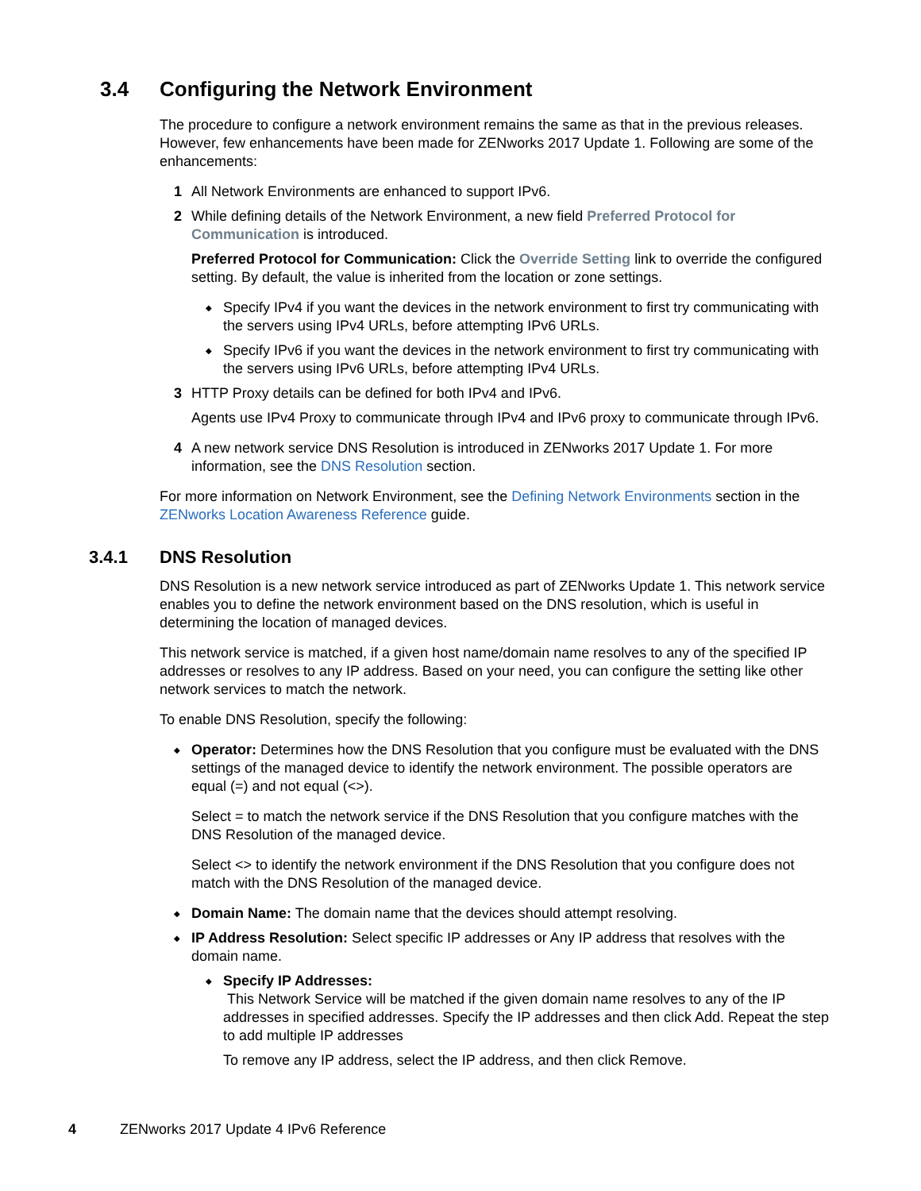3.4 Configuring the Network Environment
The procedure to configure a network environment remains the same as that in the previous releases. However, few enhancements have been made for ZENworks 2017 Update 1. Following are some of the enhancements:
1 All Network Environments are enhanced to support IPv6.
2 While defining details of the Network Environment, a new field Preferred Protocol for Communication is introduced.
Preferred Protocol for Communication: Click the Override Setting link to override the configured setting. By default, the value is inherited from the location or zone settings.
◆
Specify IPv4 if you want the devices in the network environment to first try communicating with the servers using IPv4 URLs, before attempting IPv6 URLs.
◆
Specify IPv6 if you want the devices in the network environment to first try communicating with the servers using IPv6 URLs, before attempting IPv4 URLs.
3 HTTP Proxy details can be defined for both IPv4 and IPv6.
Agents use IPv4 Proxy to communicate through IPv4 and IPv6 proxy to communicate through IPv6.
4 A new network service DNS Resolution is introduced in ZENworks 2017 Update 1. For more information, see the DNS Resolution section.
For more information on Network Environment, see the Defining Network Environments section in the ZENworks Location Awareness Reference guide.
3.4.1 DNS Resolution
DNS Resolution is a new network service introduced as part of ZENworks Update 1. This network service enables you to define the network environment based on the DNS resolution, which is useful in determining the location of managed devices.
This network service is matched, if a given host name/domain name resolves to any of the specified IP addresses or resolves to any IP address. Based on your need, you can configure the setting like other network services to match the network.
To enable DNS Resolution, specify the following:
◆
Operator: Determines how the DNS Resolution that you configure must be evaluated with the DNS settings of the managed device to identify the network environment. The possible operators are equal (=) and not equal (<>).
Select = to match the network service if the DNS Resolution that you configure matches with the DNS Resolution of the managed device.
Select <> to identify the network environment if the DNS Resolution that you configure does not match with the DNS Resolution of the managed device.
◆
Domain Name: The domain name that the devices should attempt resolving.
◆
IP Address Resolution: Select specific IP addresses or Any IP address that resolves with the domain name.
◆
Specify IP Addresses:
This Network Service will be matched if the given domain name resolves to any of the IP addresses in specified addresses. Specify the IP addresses and then click Add. Repeat the step to add multiple IP addresses
To remove any IP address, select the IP address, and then click Remove.
4 ZENworks 2017 Update 4 IPv6 Reference